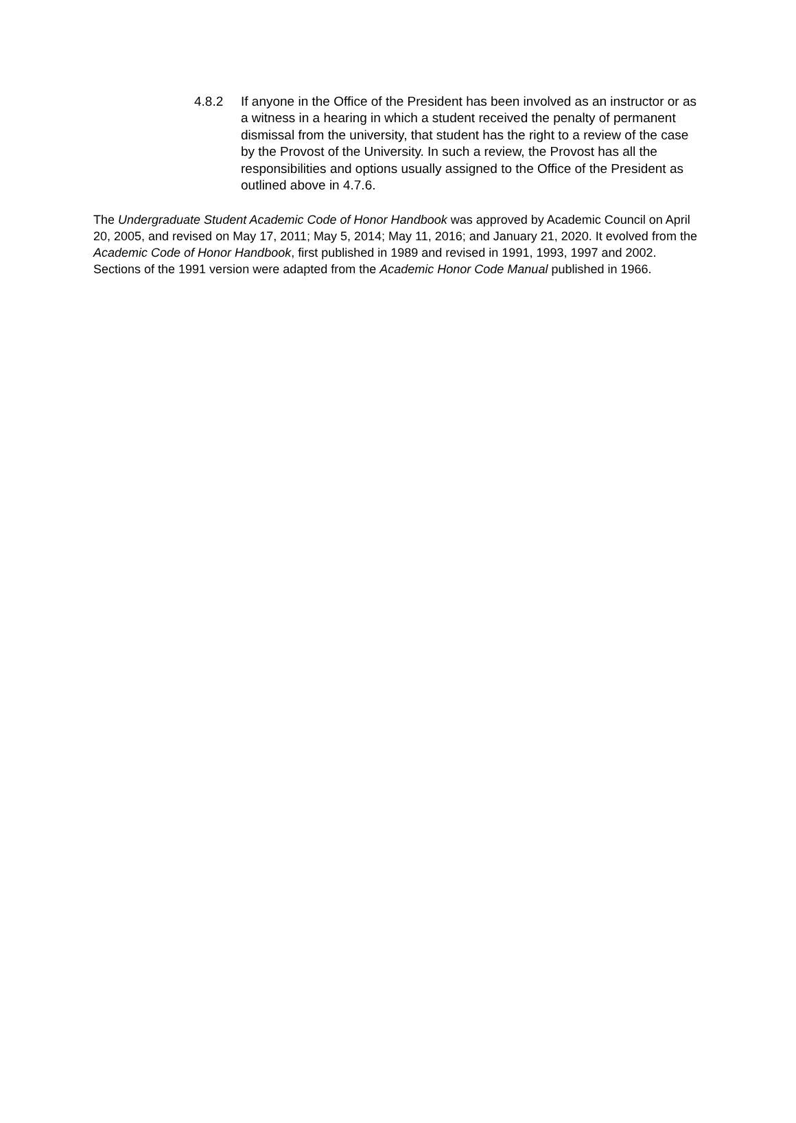4.8.2 If anyone in the Office of the President has been involved as an instructor or as a witness in a hearing in which a student received the penalty of permanent dismissal from the university, that student has the right to a review of the case by the Provost of the University. In such a review, the Provost has all the responsibilities and options usually assigned to the Office of the President as outlined above in 4.7.6.
The Undergraduate Student Academic Code of Honor Handbook was approved by Academic Council on April 20, 2005, and revised on May 17, 2011; May 5, 2014; May 11, 2016; and January 21, 2020. It evolved from the Academic Code of Honor Handbook, first published in 1989 and revised in 1991, 1993, 1997 and 2002. Sections of the 1991 version were adapted from the Academic Honor Code Manual published in 1966.